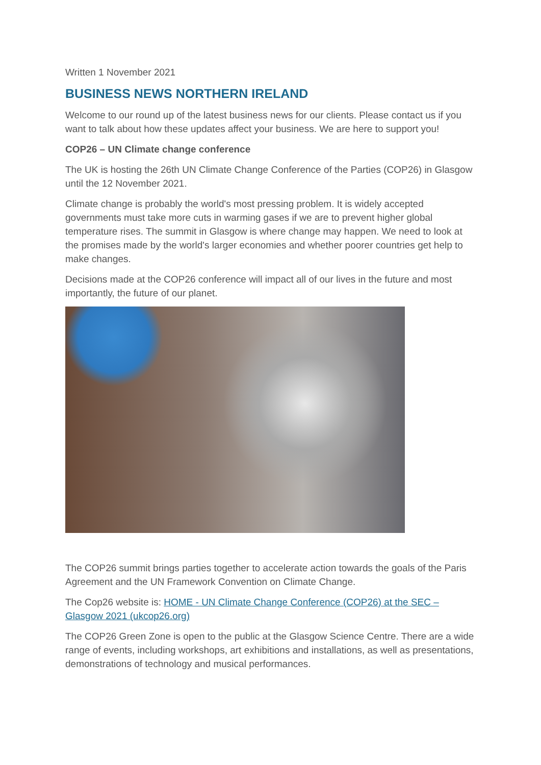Written 1 November 2021
BUSINESS NEWS NORTHERN IRELAND
Welcome to our round up of the latest business news for our clients. Please contact us if you want to talk about how these updates affect your business. We are here to support you!
COP26 – UN Climate change conference
The UK is hosting the 26th UN Climate Change Conference of the Parties (COP26) in Glasgow until the 12 November 2021.
Climate change is probably the world's most pressing problem. It is widely accepted governments must take more cuts in warming gases if we are to prevent higher global temperature rises. The summit in Glasgow is where change may happen. We need to look at the promises made by the world's larger economies and whether poorer countries get help to make changes.
Decisions made at the COP26 conference will impact all of our lives in the future and most importantly, the future of our planet.
The COP26 summit brings parties together to accelerate action towards the goals of the Paris Agreement and the UN Framework Convention on Climate Change.
The Cop26 website is: HOME - UN Climate Change Conference (COP26) at the SEC – Glasgow 2021 (ukcop26.org)
The COP26 Green Zone is open to the public at the Glasgow Science Centre. There are a wide range of events, including workshops, art exhibitions and installations, as well as presentations, demonstrations of technology and musical performances.